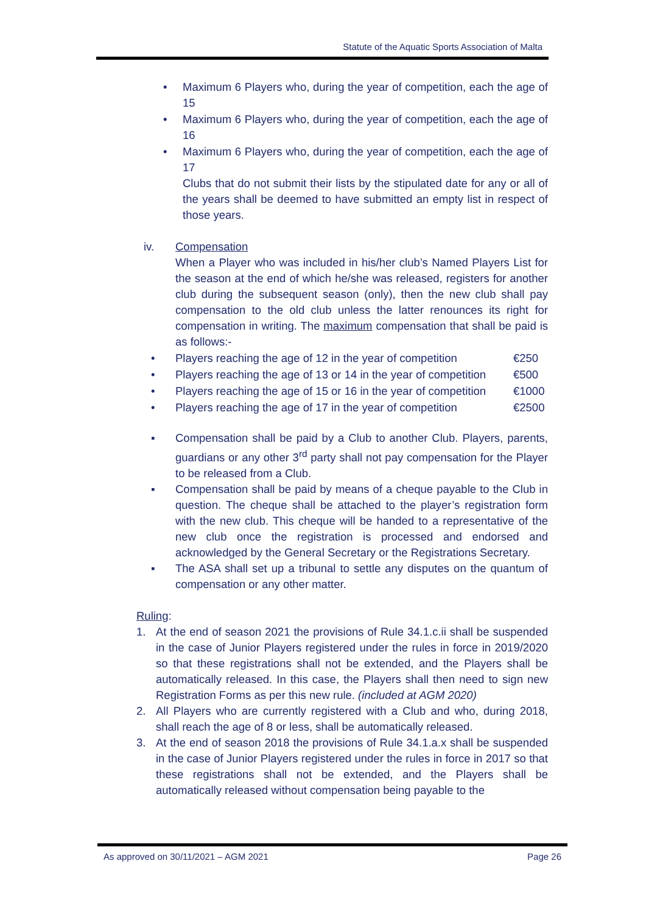Statute of the Aquatic Sports Association of Malta
• Maximum 6 Players who, during the year of competition, each the age of 15
• Maximum 6 Players who, during the year of competition, each the age of 16
• Maximum 6 Players who, during the year of competition, each the age of 17
Clubs that do not submit their lists by the stipulated date for any or all of the years shall be deemed to have submitted an empty list in respect of those years.
iv. Compensation
When a Player who was included in his/her club’s Named Players List for the season at the end of which he/she was released, registers for another club during the subsequent season (only), then the new club shall pay compensation to the old club unless the latter renounces its right for compensation in writing. The maximum compensation that shall be paid is as follows:-
• Players reaching the age of 12 in the year of competition €250
• Players reaching the age of 13 or 14 in the year of competition €500
• Players reaching the age of 15 or 16 in the year of competition €1000
• Players reaching the age of 17 in the year of competition €2500
▪ Compensation shall be paid by a Club to another Club. Players, parents, guardians or any other 3<sup>rd</sup> party shall not pay compensation for the Player to be released from a Club.
▪ Compensation shall be paid by means of a cheque payable to the Club in question. The cheque shall be attached to the player’s registration form with the new club. This cheque will be handed to a representative of the new club once the registration is processed and endorsed and acknowledged by the General Secretary or the Registrations Secretary.
▪ The ASA shall set up a tribunal to settle any disputes on the quantum of compensation or any other matter.
Ruling:
1. At the end of season 2021 the provisions of Rule 34.1.c.ii shall be suspended in the case of Junior Players registered under the rules in force in 2019/2020 so that these registrations shall not be extended, and the Players shall be automatically released. In this case, the Players shall then need to sign new Registration Forms as per this new rule. (included at AGM 2020)
2. All Players who are currently registered with a Club and who, during 2018, shall reach the age of 8 or less, shall be automatically released.
3. At the end of season 2018 the provisions of Rule 34.1.a.x shall be suspended in the case of Junior Players registered under the rules in force in 2017 so that these registrations shall not be extended, and the Players shall be automatically released without compensation being payable to the
As approved on 30/11/2021 – AGM 2021 Page 26